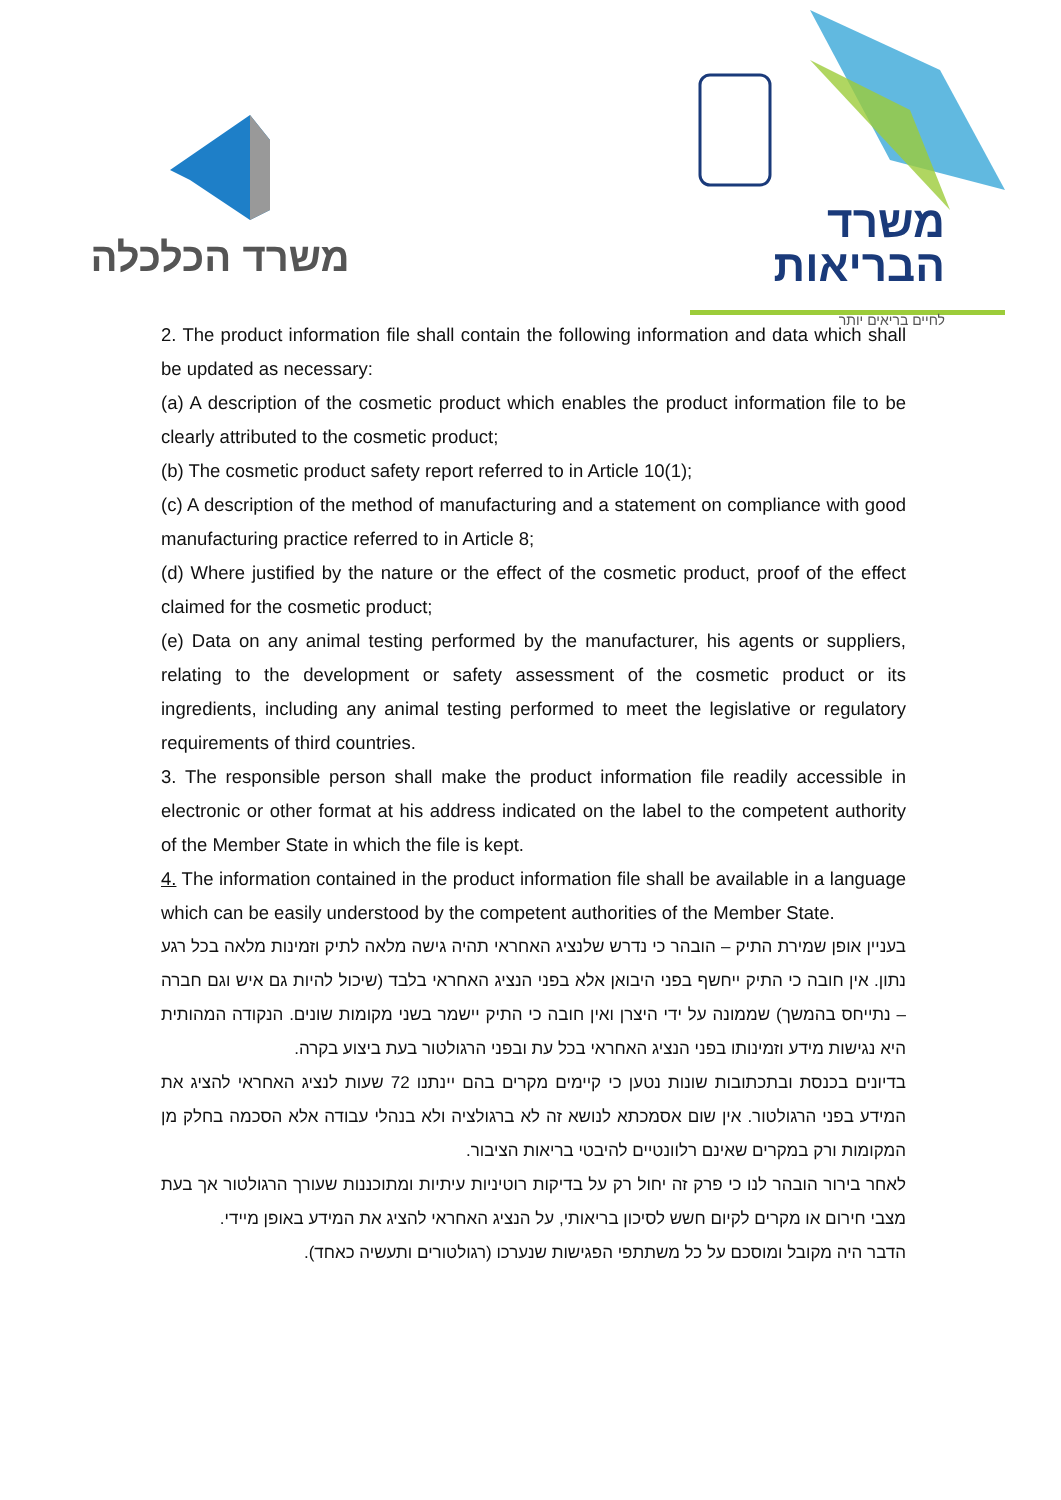משרד הכלכלה
משרד
הבריאות
לחיים בריאים יותר
2. The product information file shall contain the following information and data which shall be updated as necessary:
(a) A description of the cosmetic product which enables the product information file to be clearly attributed to the cosmetic product;
(b) The cosmetic product safety report referred to in Article 10(1);
(c) A description of the method of manufacturing and a statement on compliance with good manufacturing practice referred to in Article 8;
(d) Where justified by the nature or the effect of the cosmetic product, proof of the effect claimed for the cosmetic product;
(e) Data on any animal testing performed by the manufacturer, his agents or suppliers, relating to the development or safety assessment of the cosmetic product or its ingredients, including any animal testing performed to meet the legislative or regulatory requirements of third countries.
3. The responsible person shall make the product information file readily accessible in electronic or other format at his address indicated on the label to the competent authority of the Member State in which the file is kept.
4. The information contained in the product information file shall be available in a language which can be easily understood by the competent authorities of the Member State.
בעניין אופן שמירת התיק – הובהר כי נדרש שלנציג האחראי תהיה גישה מלאה לתיק וזמינות מלאה בכל רגע נתון. אין חובה כי התיק ייחשף בפני היבואן אלא בפני הנציג האחראי בלבד (שיכול להיות גם איש וגם חברה – נתייחס בהמשך) שממונה על ידי היצרן ואין חובה כי התיק יישמר בשני מקומות שונים. הנקודה המהותית היא נגישות מידע וזמינותו בפני הנציג האחראי בכל עת ובפני הרגולטור בעת ביצוע בקרה.
בדיונים בכנסת ובתכתובות שונות נטען כי קיימים מקרים בהם יינתנו 72 שעות לנציג האחראי להציג את המידע בפני הרגולטור. אין שום אסמכתא לנושא זה לא ברגולציה ולא בנהלי עבודה אלא הסכמה בחלק מן המקומות ורק במקרים שאינם רלוונטיים להיבטי בריאות הציבור.
לאחר בירור הובהר לנו כי פרק זה יחול רק על בדיקות רוטיניות עיתיות ומתוכננות שעורך הרגולטור אך בעת מצבי חירום או מקרים לקיום חשש לסיכון בריאותי, על הנציג האחראי להציג את המידע באופן מיידי.
הדבר היה מקובל ומוסכם על כל משתתפי הפגישות שנערכו (רגולטורים ותעשיה כאחד).